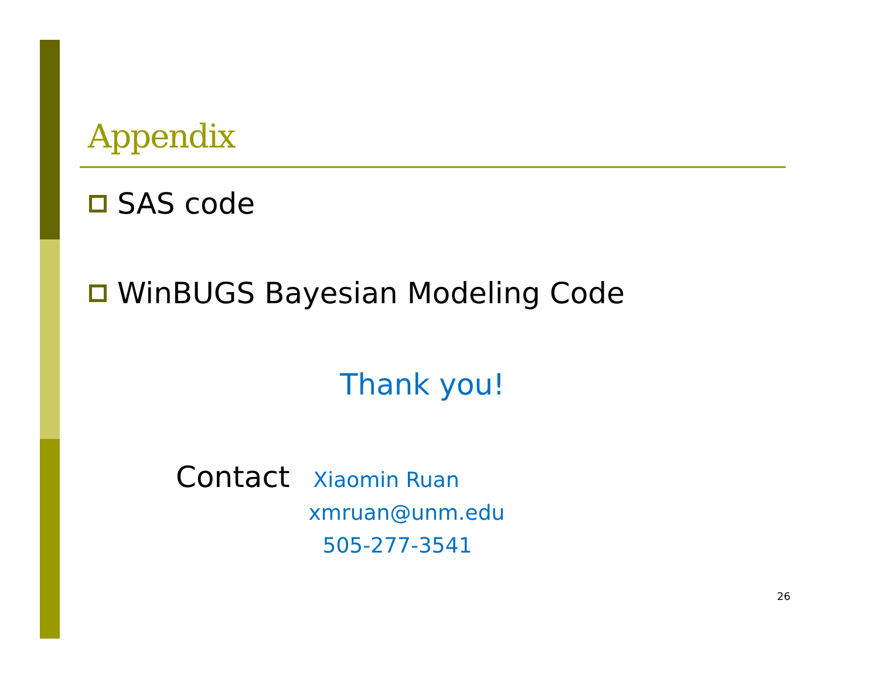Appendix
SAS code
WinBUGS Bayesian Modeling Code
Thank you!
Contact
Xiaomin Ruan
xmruan@unm.edu
505-277-3541
26